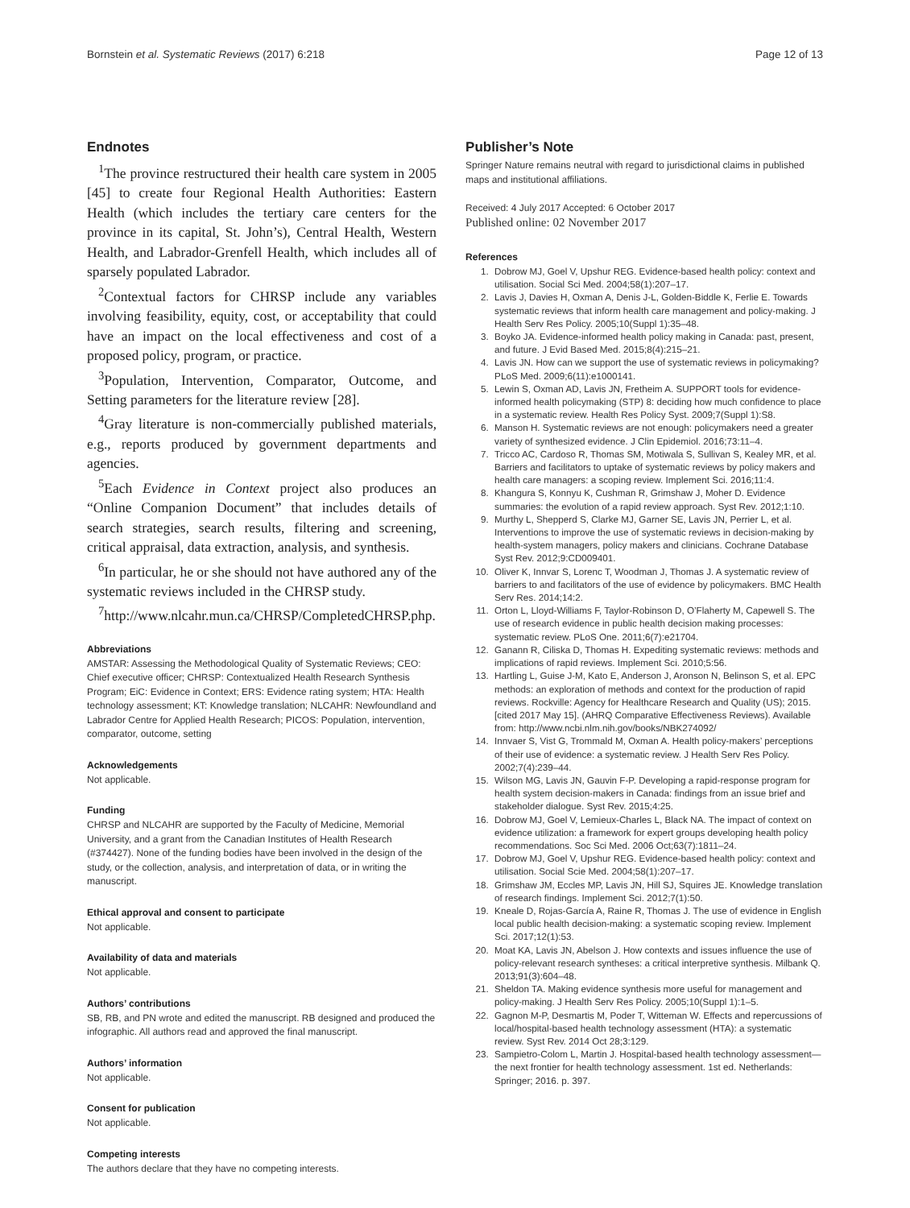Bornstein et al. Systematic Reviews (2017) 6:218 Page 12 of 13
Endnotes
<sup>1</sup> The province restructured their health care system in 2005 [45] to create four Regional Health Authorities: Eastern Health (which includes the tertiary care centers for the province in its capital, St. John’s), Central Health, Western Health, and Labrador-Grenfell Health, which includes all of sparsely populated Labrador.
<sup>2</sup> Contextual factors for CHRSP include any variables involving feasibility, equity, cost, or acceptability that could have an impact on the local effectiveness and cost of a proposed policy, program, or practice.
<sup>3</sup> Population, Intervention, Comparator, Outcome, and Setting parameters for the literature review [28].
<sup>4</sup> Gray literature is non-commercially published materials, e.g., reports produced by government departments and agencies.
<sup>5</sup> Each Evidence in Context project also produces an “Online Companion Document” that includes details of search strategies, search results, filtering and screening, critical appraisal, data extraction, analysis, and synthesis.
<sup>6</sup> In particular, he or she should not have authored any of the systematic reviews included in the CHRSP study.
<sup>7</sup> http://www.nlcahr.mun.ca/CHRSP/CompletedCHRSP.php.
Abbreviations
AMSTAR: Assessing the Methodological Quality of Systematic Reviews; CEO: Chief executive officer; CHRSP: Contextualized Health Research Synthesis Program; EiC: Evidence in Context; ERS: Evidence rating system; HTA: Health technology assessment; KT: Knowledge translation; NLCAHR: Newfoundland and Labrador Centre for Applied Health Research; PICOS: Population, intervention, comparator, outcome, setting
Acknowledgements
Not applicable.
Funding
CHRSP and NLCAHR are supported by the Faculty of Medicine, Memorial University, and a grant from the Canadian Institutes of Health Research (#374427). None of the funding bodies have been involved in the design of the study, or the collection, analysis, and interpretation of data, or in writing the manuscript.
Ethical approval and consent to participate
Not applicable.
Availability of data and materials
Not applicable.
Authors’ contributions
SB, RB, and PN wrote and edited the manuscript. RB designed and produced the infographic. All authors read and approved the final manuscript.
Authors’ information
Not applicable.
Consent for publication
Not applicable.
Competing interests
The authors declare that they have no competing interests.
Publisher’s Note
Springer Nature remains neutral with regard to jurisdictional claims in published maps and institutional affiliations.
Received: 4 July 2017 Accepted: 6 October 2017
Published online: 02 November 2017
References
1. Dobrow MJ, Goel V, Upshur REG. Evidence-based health policy: context and utilisation. Social Sci Med. 2004;58(1):207–17.
2. Lavis J, Davies H, Oxman A, Denis J-L, Golden-Biddle K, Ferlie E. Towards systematic reviews that inform health care management and policy-making. J Health Serv Res Policy. 2005;10(Suppl 1):35–48.
3. Boyko JA. Evidence-informed health policy making in Canada: past, present, and future. J Evid Based Med. 2015;8(4):215–21.
4. Lavis JN. How can we support the use of systematic reviews in policymaking? PLoS Med. 2009;6(11):e1000141.
5. Lewin S, Oxman AD, Lavis JN, Fretheim A. SUPPORT tools for evidence-informed health policymaking (STP) 8: deciding how much confidence to place in a systematic review. Health Res Policy Syst. 2009;7(Suppl 1):S8.
6. Manson H. Systematic reviews are not enough: policymakers need a greater variety of synthesized evidence. J Clin Epidemiol. 2016;73:11–4.
7. Tricco AC, Cardoso R, Thomas SM, Motiwala S, Sullivan S, Kealey MR, et al. Barriers and facilitators to uptake of systematic reviews by policy makers and health care managers: a scoping review. Implement Sci. 2016;11:4.
8. Khangura S, Konnyu K, Cushman R, Grimshaw J, Moher D. Evidence summaries: the evolution of a rapid review approach. Syst Rev. 2012;1:10.
9. Murthy L, Shepperd S, Clarke MJ, Garner SE, Lavis JN, Perrier L, et al. Interventions to improve the use of systematic reviews in decision-making by health-system managers, policy makers and clinicians. Cochrane Database Syst Rev. 2012;9:CD009401.
10. Oliver K, Innvar S, Lorenc T, Woodman J, Thomas J. A systematic review of barriers to and facilitators of the use of evidence by policymakers. BMC Health Serv Res. 2014;14:2.
11. Orton L, Lloyd-Williams F, Taylor-Robinson D, O’Flaherty M, Capewell S. The use of research evidence in public health decision making processes: systematic review. PLoS One. 2011;6(7):e21704.
12. Ganann R, Ciliska D, Thomas H. Expediting systematic reviews: methods and implications of rapid reviews. Implement Sci. 2010;5:56.
13. Hartling L, Guise J-M, Kato E, Anderson J, Aronson N, Belinson S, et al. EPC methods: an exploration of methods and context for the production of rapid reviews. Rockville: Agency for Healthcare Research and Quality (US); 2015. [cited 2017 May 15]. (AHRQ Comparative Effectiveness Reviews). Available from: http://www.ncbi.nlm.nih.gov/books/NBK274092/
14. Innvaer S, Vist G, Trommald M, Oxman A. Health policy-makers’ perceptions of their use of evidence: a systematic review. J Health Serv Res Policy. 2002;7(4):239–44.
15. Wilson MG, Lavis JN, Gauvin F-P. Developing a rapid-response program for health system decision-makers in Canada: findings from an issue brief and stakeholder dialogue. Syst Rev. 2015;4:25.
16. Dobrow MJ, Goel V, Lemieux-Charles L, Black NA. The impact of context on evidence utilization: a framework for expert groups developing health policy recommendations. Soc Sci Med. 2006 Oct;63(7):1811–24.
17. Dobrow MJ, Goel V, Upshur REG. Evidence-based health policy: context and utilisation. Social Scie Med. 2004;58(1):207–17.
18. Grimshaw JM, Eccles MP, Lavis JN, Hill SJ, Squires JE. Knowledge translation of research findings. Implement Sci. 2012;7(1):50.
19. Kneale D, Rojas-García A, Raine R, Thomas J. The use of evidence in English local public health decision-making: a systematic scoping review. Implement Sci. 2017;12(1):53.
20. Moat KA, Lavis JN, Abelson J. How contexts and issues influence the use of policy-relevant research syntheses: a critical interpretive synthesis. Milbank Q. 2013;91(3):604–48.
21. Sheldon TA. Making evidence synthesis more useful for management and policy-making. J Health Serv Res Policy. 2005;10(Suppl 1):1–5.
22. Gagnon M-P, Desmartis M, Poder T, Witteman W. Effects and repercussions of local/hospital-based health technology assessment (HTA): a systematic review. Syst Rev. 2014 Oct 28;3:129.
23. Sampietro-Colom L, Martin J. Hospital-based health technology assessment—the next frontier for health technology assessment. 1st ed. Netherlands: Springer; 2016. p. 397.